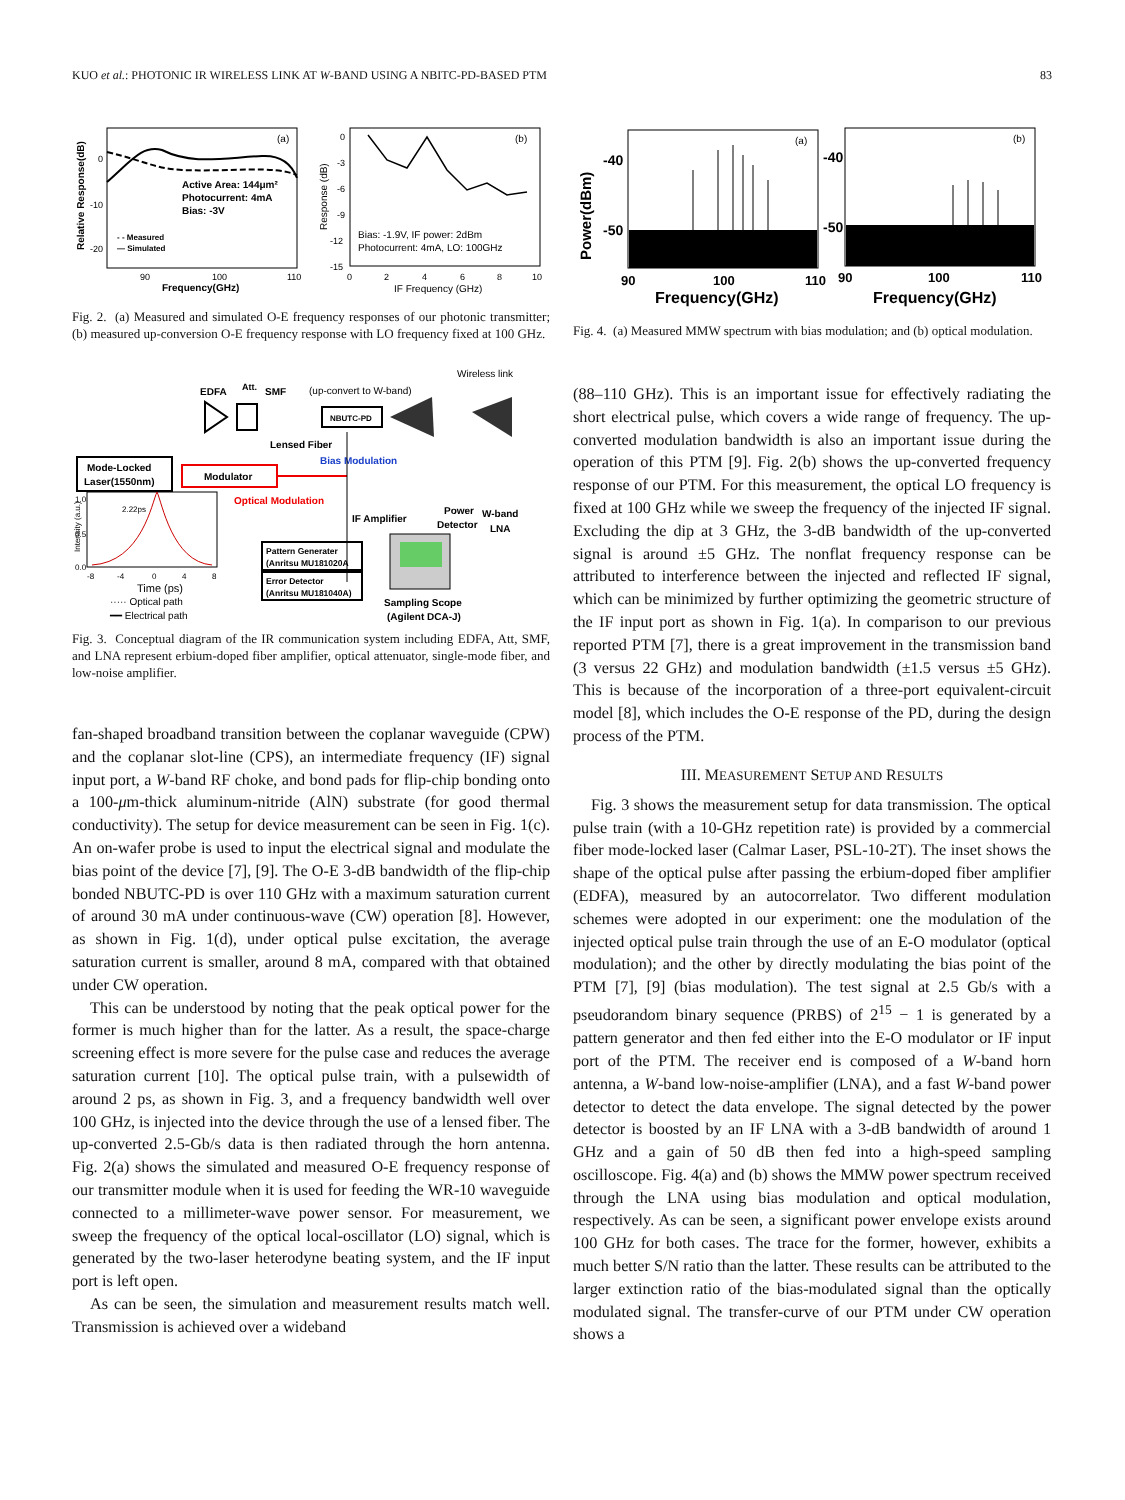KUO et al.: PHOTONIC IR WIRELESS LINK AT W-BAND USING A NBITC-PD-BASED PTM 83
(a)
Active Area: 144μm²
Photocurrent: 4mA
Bias: -3V
- - Measured
— Simulated
0
-10
-20
90
100
110
Frequency(GHz)
Relative Response(dB)
(b)
Bias: -1.9V, IF power: 2dBm
Photocurrent: 4mA, LO: 100GHz
0
-3
-6
-9
-12
-15
0
2
4
6
8
10
IF Frequency (GHz)
Response (dB)
Fig. 2. (a) Measured and simulated O-E frequency responses of our photonic transmitter; (b) measured up-conversion O-E frequency response with LO frequency fixed at 100 GHz.
Wireless link
EDFA
Att.
SMF
(up-convert to W-band)
NBUTC-PD
Lensed Fiber
Bias Modulation
Mode-Locked
Laser(1550nm)
Modulator
Optical Modulation
IF Amplifier
Power
Detector
W-band
LNA
2.22ps
1.0
0.5
0.0
-8
-4
0
4
8
Time (ps)
Intensity (a.u.)
····· Optical path
━━ Electrical path
Pattern Generater
(Anritsu MU181020A
Error Detector
(Anritsu MU181040A)
Sampling Scope
(Agilent DCA-J)
Fig. 3. Conceptual diagram of the IR communication system including EDFA, Att, SMF, and LNA represent erbium-doped fiber amplifier, optical attenuator, single-mode fiber, and low-noise amplifier.
fan-shaped broadband transition between the coplanar waveguide (CPW) and the coplanar slot-line (CPS), an intermediate frequency (IF) signal input port, a W-band RF choke, and bond pads for flip-chip bonding onto a 100-μm-thick aluminum-nitride (AlN) substrate (for good thermal conductivity). The setup for device measurement can be seen in Fig. 1(c). An on-wafer probe is used to input the electrical signal and modulate the bias point of the device [7], [9]. The O-E 3-dB bandwidth of the flip-chip bonded NBUTC-PD is over 110 GHz with a maximum saturation current of around 30 mA under continuous-wave (CW) operation [8]. However, as shown in Fig. 1(d), under optical pulse excitation, the average saturation current is smaller, around 8 mA, compared with that obtained under CW operation.
This can be understood by noting that the peak optical power for the former is much higher than for the latter. As a result, the space-charge screening effect is more severe for the pulse case and reduces the average saturation current [10]. The optical pulse train, with a pulsewidth of around 2 ps, as shown in Fig. 3, and a frequency bandwidth well over 100 GHz, is injected into the device through the use of a lensed fiber. The up-converted 2.5-Gb/s data is then radiated through the horn antenna. Fig. 2(a) shows the simulated and measured O-E frequency response of our transmitter module when it is used for feeding the WR-10 waveguide connected to a millimeter-wave power sensor. For measurement, we sweep the frequency of the optical local-oscillator (LO) signal, which is generated by the two-laser heterodyne beating system, and the IF input port is left open.
As can be seen, the simulation and measurement results match well. Transmission is achieved over a wideband
(a)
(b)
-40
-50
-40
-50
90
100
110
90
100
110
Frequency(GHz)
Frequency(GHz)
Power(dBm)
Fig. 4. (a) Measured MMW spectrum with bias modulation; and (b) optical modulation.
(88–110 GHz). This is an important issue for effectively radiating the short electrical pulse, which covers a wide range of frequency. The up-converted modulation bandwidth is also an important issue during the operation of this PTM [9]. Fig. 2(b) shows the up-converted frequency response of our PTM. For this measurement, the optical LO frequency is fixed at 100 GHz while we sweep the frequency of the injected IF signal. Excluding the dip at 3 GHz, the 3-dB bandwidth of the up-converted signal is around ±5 GHz. The nonflat frequency response can be attributed to interference between the injected and reflected IF signal, which can be minimized by further optimizing the geometric structure of the IF input port as shown in Fig. 1(a). In comparison to our previous reported PTM [7], there is a great improvement in the transmission band (3 versus 22 GHz) and modulation bandwidth (±1.5 versus ±5 GHz). This is because of the incorporation of a three-port equivalent-circuit model [8], which includes the O-E response of the PD, during the design process of the PTM.
III. MEASUREMENT SETUP AND RESULTS
Fig. 3 shows the measurement setup for data transmission. The optical pulse train (with a 10-GHz repetition rate) is provided by a commercial fiber mode-locked laser (Calmar Laser, PSL-10-2T). The inset shows the shape of the optical pulse after passing the erbium-doped fiber amplifier (EDFA), measured by an autocorrelator. Two different modulation schemes were adopted in our experiment: one the modulation of the injected optical pulse train through the use of an E-O modulator (optical modulation); and the other by directly modulating the bias point of the PTM [7], [9] (bias modulation). The test signal at 2.5 Gb/s with a pseudorandom binary sequence (PRBS) of 2<sup>15</sup> − 1 is generated by a pattern generator and then fed either into the E-O modulator or IF input port of the PTM. The receiver end is composed of a W-band horn antenna, a W-band low-noise-amplifier (LNA), and a fast W-band power detector to detect the data envelope. The signal detected by the power detector is boosted by an IF LNA with a 3-dB bandwidth of around 1 GHz and a gain of 50 dB then fed into a high-speed sampling oscilloscope. Fig. 4(a) and (b) shows the MMW power spectrum received through the LNA using bias modulation and optical modulation, respectively. As can be seen, a significant power envelope exists around 100 GHz for both cases. The trace for the former, however, exhibits a much better S/N ratio than the latter. These results can be attributed to the larger extinction ratio of the bias-modulated signal than the optically modulated signal. The transfer-curve of our PTM under CW operation shows a